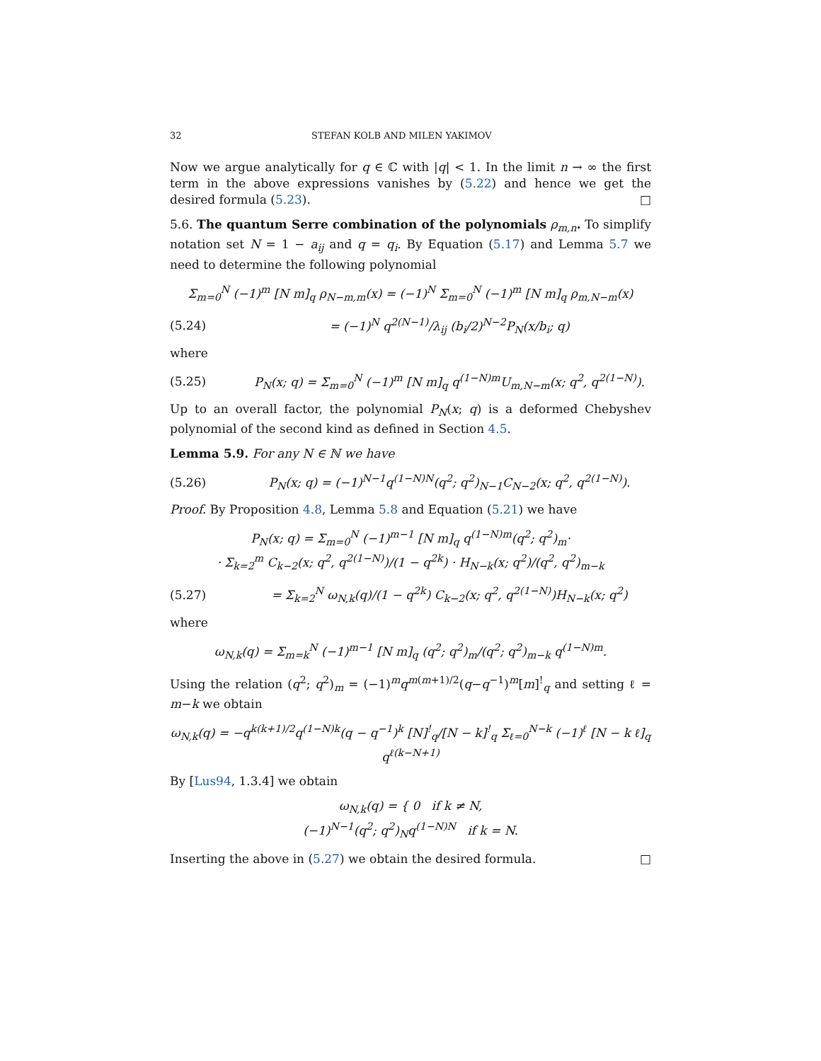32 STEFAN KOLB AND MILEN YAKIMOV
Now we argue analytically for q ∈ ℂ with |q| < 1. In the limit n → ∞ the first term in the above expressions vanishes by (5.22) and hence we get the desired formula (5.23). □
5.6. The quantum Serre combination of the polynomials ρ<sub>m,n</sub>. To simplify notation set N = 1 − a<sub>ij</sub> and q = q<sub>i</sub>. By Equation (5.17) and Lemma 5.7 we need to determine the following polynomial
Σ<sub>m=0</sub><sup>N</sup> (−1)<sup>m</sup> [N m]<sub>q</sub> ρ<sub>N−m,m</sub>(x) = (−1)<sup>N</sup> Σ<sub>m=0</sub><sup>N</sup> (−1)<sup>m</sup> [N m]<sub>q</sub> ρ<sub>m,N−m</sub>(x)
(5.24) = (−1)<sup>N</sup> q<sup>2(N−1)</sup>/λ<sub>ij</sub> (b<sub>i</sub>/2)<sup>N−2</sup>P<sub>N</sub>(x/b<sub>i</sub>; q)
where
(5.25) P<sub>N</sub>(x; q) = Σ<sub>m=0</sub><sup>N</sup> (−1)<sup>m</sup> [N m]<sub>q</sub> q<sup>(1−N)m</sup>U<sub>m,N−m</sub>(x; q<sup>2</sup>, q<sup>2(1−N)</sup>).
Up to an overall factor, the polynomial P<sub>N</sub>(x; q) is a deformed Chebyshev polynomial of the second kind as defined in Section 4.5.
Lemma 5.9. For any N ∈ ℕ we have
(5.26) P<sub>N</sub>(x; q) = (−1)<sup>N−1</sup>q<sup>(1−N)N</sup>(q<sup>2</sup>; q<sup>2</sup>)<sub>N−1</sub>C<sub>N−2</sub>(x; q<sup>2</sup>, q<sup>2(1−N)</sup>).
Proof. By Proposition 4.8, Lemma 5.8 and Equation (5.21) we have
P<sub>N</sub>(x; q) = Σ<sub>m=0</sub><sup>N</sup> (−1)<sup>m−1</sup> [N m]<sub>q</sub> q<sup>(1−N)m</sup>(q<sup>2</sup>; q<sup>2</sup>)<sub>m</sub>·
· Σ<sub>k=2</sub><sup>m</sup> C<sub>k−2</sub>(x; q<sup>2</sup>, q<sup>2(1−N)</sup>)/(1 − q<sup>2k</sup>) · H<sub>N−k</sub>(x; q<sup>2</sup>)/(q<sup>2</sup>, q<sup>2</sup>)<sub>m−k</sub>
(5.27) = Σ<sub>k=2</sub><sup>N</sup> ω<sub>N,k</sub>(q)/(1 − q<sup>2k</sup>) C<sub>k−2</sub>(x; q<sup>2</sup>, q<sup>2(1−N)</sup>)H<sub>N−k</sub>(x; q<sup>2</sup>)
where
ω<sub>N,k</sub>(q) = Σ<sub>m=k</sub><sup>N</sup> (−1)<sup>m−1</sup> [N m]<sub>q</sub> (q<sup>2</sup>; q<sup>2</sup>)<sub>m</sub>/(q<sup>2</sup>; q<sup>2</sup>)<sub>m−k</sub> q<sup>(1−N)m</sup>.
Using the relation (q<sup>2</sup>; q<sup>2</sup>)<sub>m</sub> = (−1)<sup>m</sup>q<sup>m(m+1)/2</sup>(q−q<sup>−1</sup>)<sup>m</sup>[m]<sup>!</sup><sub>q</sub> and setting ℓ = m−k we obtain
ω<sub>N,k</sub>(q) = −q<sup>k(k+1)/2</sup>q<sup>(1−N)k</sup>(q − q<sup>−1</sup>)<sup>k</sup> [N]<sup>!</sup><sub>q</sub>/[N − k]<sup>!</sup><sub>q</sub> Σ<sub>ℓ=0</sub><sup>N−k</sup> (−1)<sup>ℓ</sup> [N − k ℓ]<sub>q</sub> q<sup>ℓ(k−N+1)</sup>
By [Lus94, 1.3.4] we obtain
ω<sub>N,k</sub>(q) = { 0 if k ≠ N,
(−1)<sup>N−1</sup>(q<sup>2</sup>; q<sup>2</sup>)<sub>N</sub>q<sup>(1−N)N</sup> if k = N.
Inserting the above in (5.27) we obtain the desired formula. □